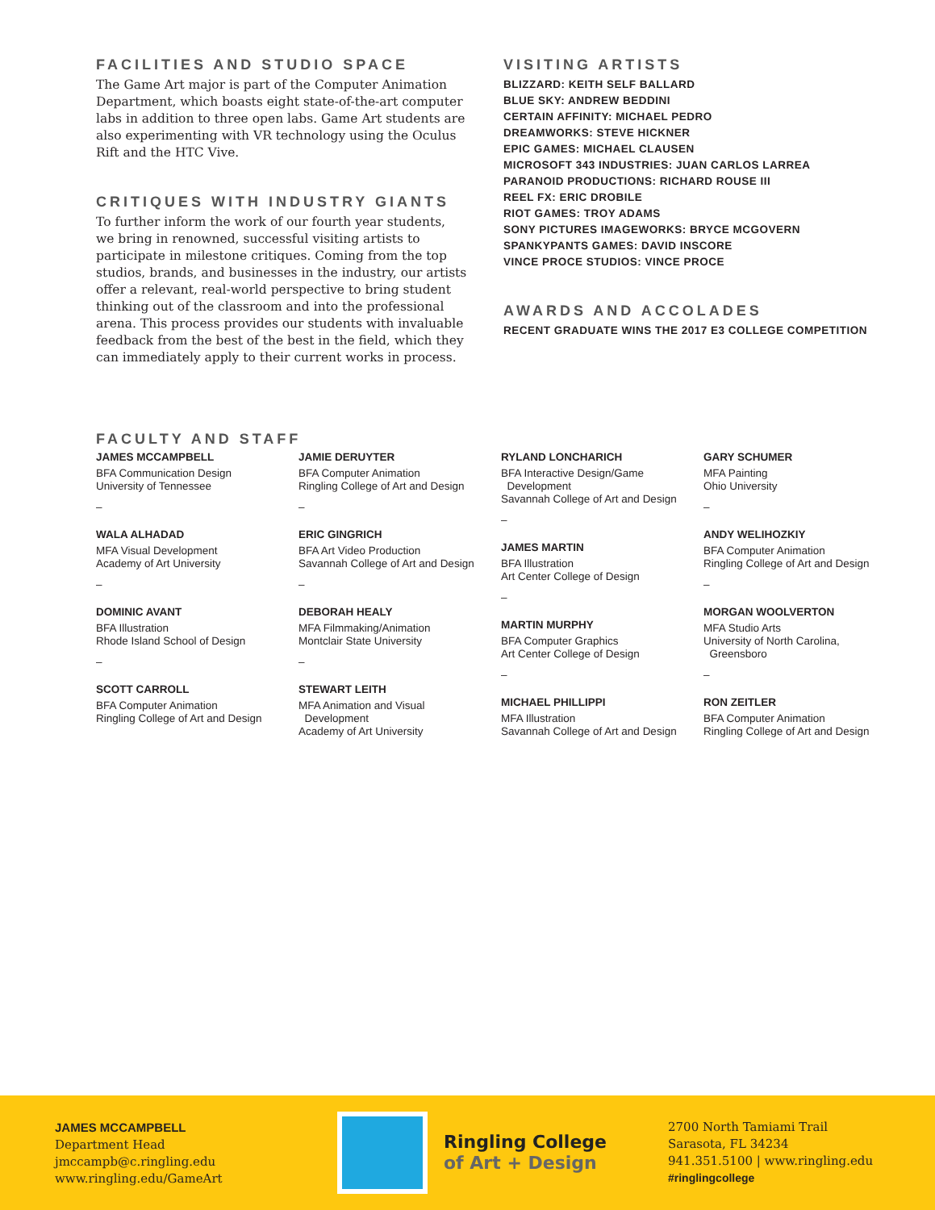FACILITIES AND STUDIO SPACE
The Game Art major is part of the Computer Animation Department, which boasts eight state-of-the-art computer labs in addition to three open labs. Game Art students are also experimenting with VR technology using the Oculus Rift and the HTC Vive.
CRITIQUES WITH INDUSTRY GIANTS
To further inform the work of our fourth year students, we bring in renowned, successful visiting artists to participate in milestone critiques. Coming from the top studios, brands, and businesses in the industry, our artists offer a relevant, real-world perspective to bring student thinking out of the classroom and into the professional arena. This process provides our students with invaluable feedback from the best of the best in the field, which they can immediately apply to their current works in process.
VISITING ARTISTS
BLIZZARD: KEITH SELF BALLARD
BLUE SKY: ANDREW BEDDINI
CERTAIN AFFINITY: MICHAEL PEDRO
DREAMWORKS: STEVE HICKNER
EPIC GAMES: MICHAEL CLAUSEN
MICROSOFT 343 INDUSTRIES: JUAN CARLOS LARREA
PARANOID PRODUCTIONS: RICHARD ROUSE III
REEL FX: ERIC DROBILE
RIOT GAMES: TROY ADAMS
SONY PICTURES IMAGEWORKS: BRYCE MCGOVERN
SPANKYPANTS GAMES: DAVID INSCORE
VINCE PROCE STUDIOS: VINCE PROCE
AWARDS AND ACCOLADES
RECENT GRADUATE WINS THE 2017 E3 COLLEGE COMPETITION
FACULTY AND STAFF
JAMES MCCAMPBELL
BFA Communication Design
University of Tennessee
–
WALA ALHADAD
MFA Visual Development
Academy of Art University
–
DOMINIC AVANT
BFA Illustration
Rhode Island School of Design
–
SCOTT CARROLL
BFA Computer Animation
Ringling College of Art and Design
JAMIE DERUYTER
BFA Computer Animation
Ringling College of Art and Design
–
ERIC GINGRICH
BFA Art Video Production
Savannah College of Art and Design
–
DEBORAH HEALY
MFA Filmmaking/Animation
Montclair State University
–
STEWART LEITH
MFA Animation and Visual
Development
Academy of Art University
RYLAND LONCHARICH
BFA Interactive Design/Game
Development
Savannah College of Art and Design
–
JAMES MARTIN
BFA Illustration
Art Center College of Design
–
MARTIN MURPHY
BFA Computer Graphics
Art Center College of Design
–
MICHAEL PHILLIPPI
MFA Illustration
Savannah College of Art and Design
GARY SCHUMER
MFA Painting
Ohio University
–
ANDY WELIHOZKIY
BFA Computer Animation
Ringling College of Art and Design
–
MORGAN WOOLVERTON
MFA Studio Arts
University of North Carolina,
Greensboro
–
RON ZEITLER
BFA Computer Animation
Ringling College of Art and Design
JAMES MCCAMPBELL
Department Head
jmccampb@c.ringling.edu
www.ringling.edu/GameArt
Ringling College
of Art + Design
2700 North Tamiami Trail
Sarasota, FL 34234
941.351.5100 | www.ringling.edu
#ringlingcollege